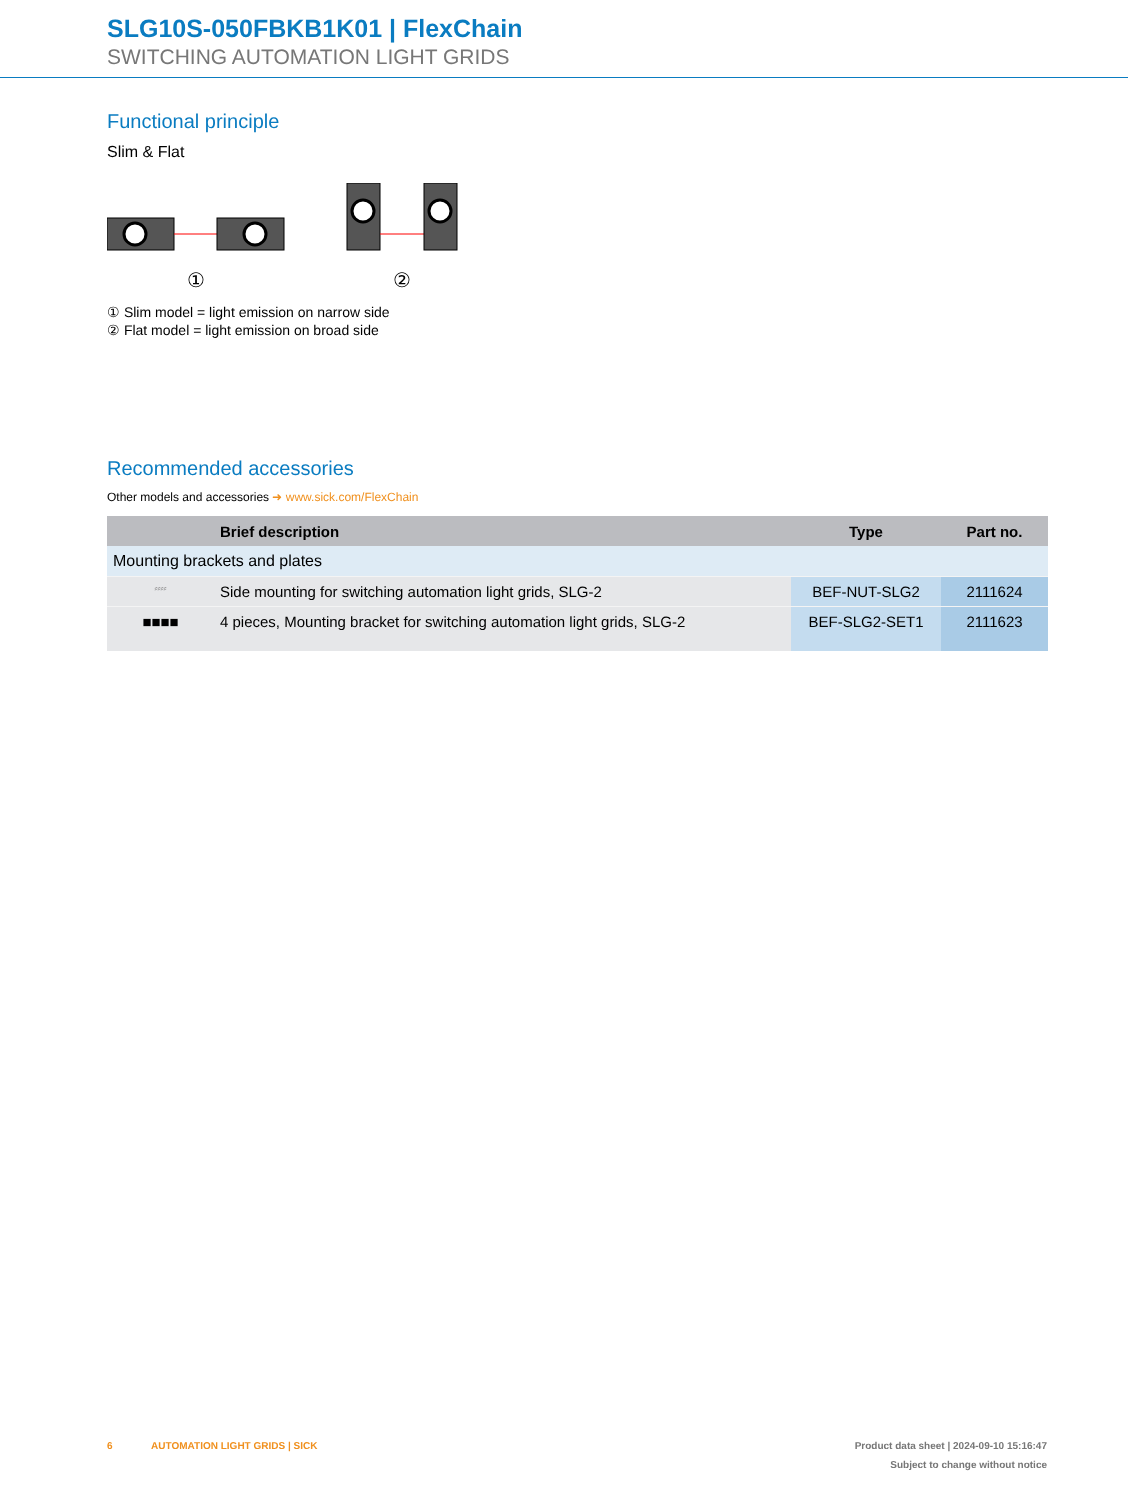SLG10S-050FBKB1K01 | FlexChain
SWITCHING AUTOMATION LIGHT GRIDS
Functional principle
Slim & Flat
①
②
① Slim model = light emission on narrow side
② Flat model = light emission on broad side
Recommended accessories
Other models and accessories ➜ www.sick.com/FlexChain
| | Brief description | Type | Part no. |
| --- | --- | --- | --- |
| Mounting brackets and plates | | | |
| ⸗⸗⸗⸗ | Side mounting for switching automation light grids, SLG-2 | BEF-NUT-SLG2 | 2111624 |
| ■■■■ | 4 pieces, Mounting bracket for switching automation light grids, SLG-2 | BEF-SLG2-SET1 | 2111623 |
6 AUTOMATION LIGHT GRIDS | SICK Product data sheet | 2024-09-10 15:16:47
Subject to change without notice